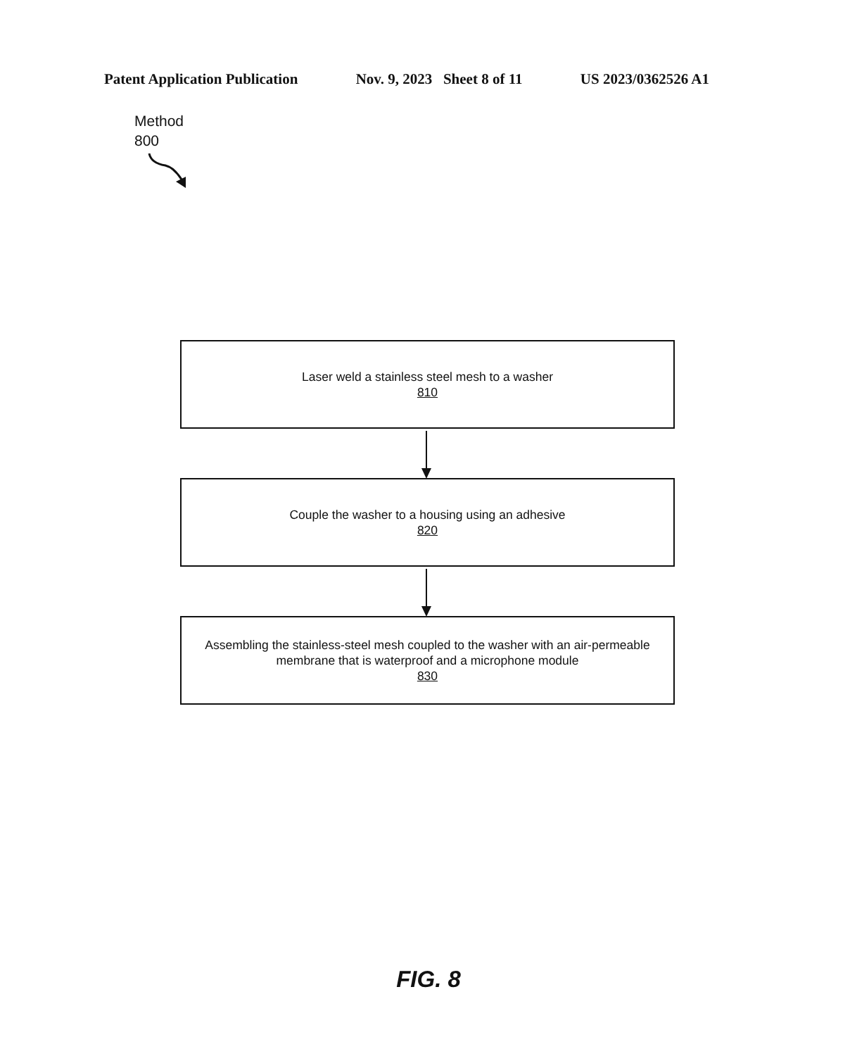Patent Application Publication Nov. 9, 2023 Sheet 8 of 11 US 2023/0362526 A1
Method
800
Laser weld a stainless steel mesh to a washer
810
Couple the washer to a housing using an adhesive
820
Assembling the stainless-steel mesh coupled to the washer with an air-permeable
membrane that is waterproof and a microphone module
830
FIG. 8